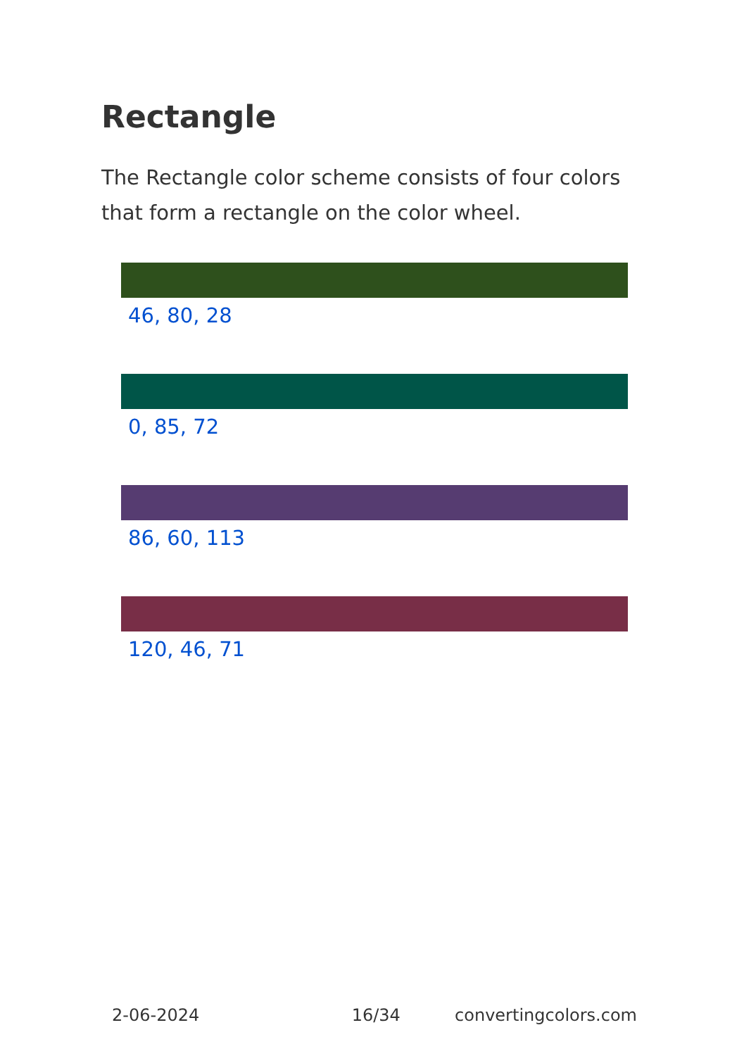Rectangle
The Rectangle color scheme consists of four colors that form a rectangle on the color wheel.
46, 80, 28
0, 85, 72
86, 60, 113
120, 46, 71
2-06-2024 16/34 convertingcolors.com